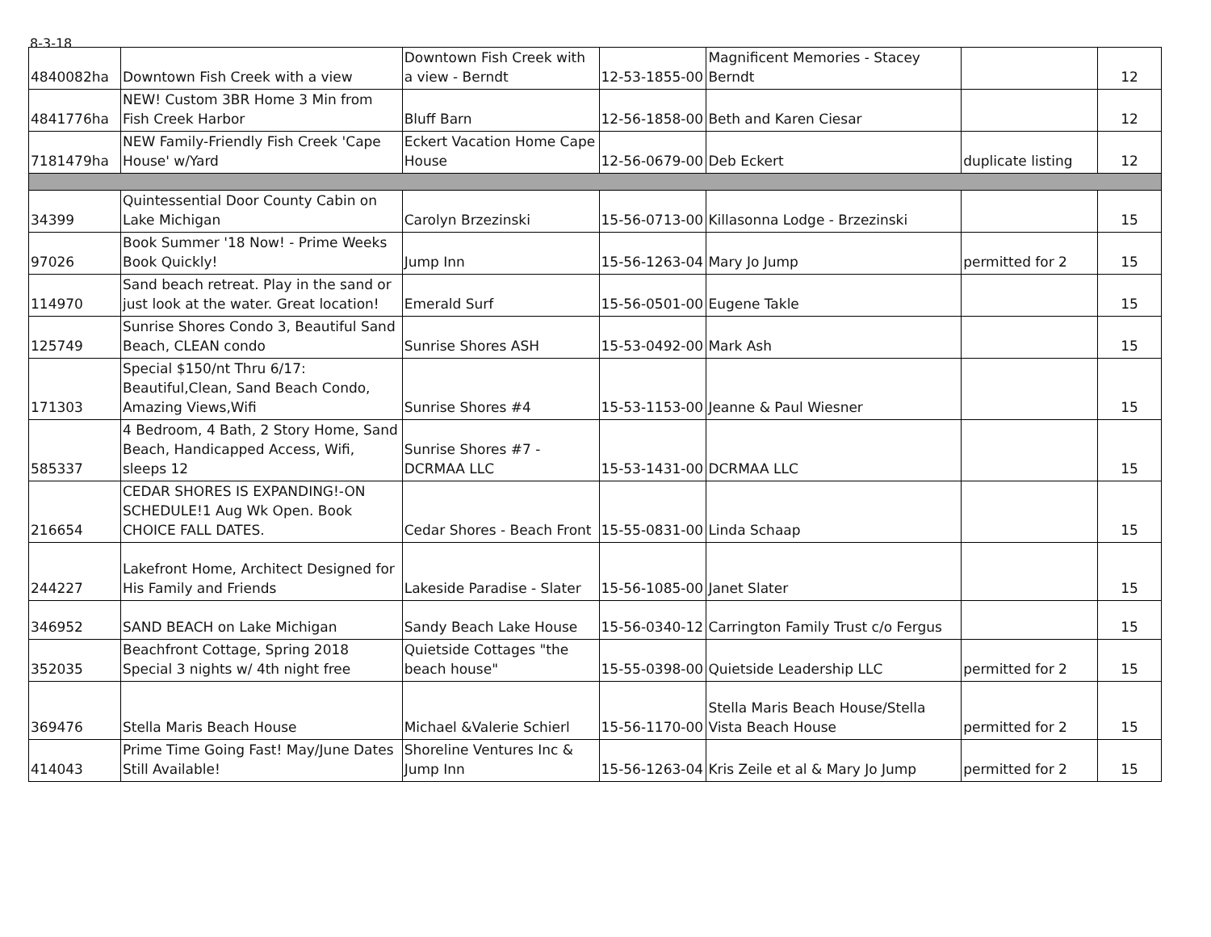8-3-18
| 4840082ha | Downtown Fish Creek with a view | Downtown Fish Creek with a view - Berndt | 12-53-1855-00 | Magnificent Memories - Stacey Berndt | | 12 |
| 4841776ha | NEW! Custom 3BR Home 3 Min from Fish Creek Harbor | Bluff Barn | 12-56-1858-00 | Beth and Karen Ciesar | | 12 |
| 7181479ha | NEW Family-Friendly Fish Creek 'Cape House' w/Yard | Eckert Vacation Home Cape House | 12-56-0679-00 | Deb Eckert | duplicate listing | 12 |
| 34399 | Quintessential Door County Cabin on Lake Michigan | Carolyn Brzezinski | 15-56-0713-00 | Killasonna Lodge - Brzezinski | | 15 |
| 97026 | Book Summer '18 Now! - Prime Weeks Book Quickly! | Jump Inn | 15-56-1263-04 | Mary Jo Jump | permitted for 2 | 15 |
| 114970 | Sand beach retreat. Play in the sand or just look at the water. Great location! | Emerald Surf | 15-56-0501-00 | Eugene Takle | | 15 |
| 125749 | Sunrise Shores Condo 3, Beautiful Sand Beach, CLEAN condo | Sunrise Shores ASH | 15-53-0492-00 | Mark Ash | | 15 |
| 171303 | Special $150/nt Thru 6/17: Beautiful,Clean, Sand Beach Condo, Amazing Views,Wifi | Sunrise Shores #4 | 15-53-1153-00 | Jeanne & Paul Wiesner | | 15 |
| 585337 | 4 Bedroom, 4 Bath, 2 Story Home, Sand Beach, Handicapped Access, Wifi, sleeps 12 | Sunrise Shores #7 - DCRMAA LLC | 15-53-1431-00 | DCRMAA LLC | | 15 |
| 216654 | CEDAR SHORES IS EXPANDING!-ON SCHEDULE!1 Aug Wk Open. Book CHOICE FALL DATES. | Cedar Shores - Beach Front | 15-55-0831-00 | Linda Schaap | | 15 |
| 244227 | Lakefront Home, Architect Designed for His Family and Friends | Lakeside Paradise - Slater | 15-56-1085-00 | Janet Slater | | 15 |
| 346952 | SAND BEACH on Lake Michigan | Sandy Beach Lake House | 15-56-0340-12 | Carrington Family Trust c/o Fergus | | 15 |
| 352035 | Beachfront Cottage, Spring 2018 Special 3 nights w/ 4th night free | Quietside Cottages "the beach house" | 15-55-0398-00 | Quietside Leadership LLC | permitted for 2 | 15 |
| 369476 | Stella Maris Beach House | Michael &Valerie Schierl | 15-56-1170-00 | Stella Maris Beach House/Stella Vista Beach House | permitted for 2 | 15 |
| 414043 | Prime Time Going Fast! May/June Dates Still Available! | Shoreline Ventures Inc & Jump Inn | 15-56-1263-04 | Kris Zeile et al & Mary Jo Jump | permitted for 2 | 15 |